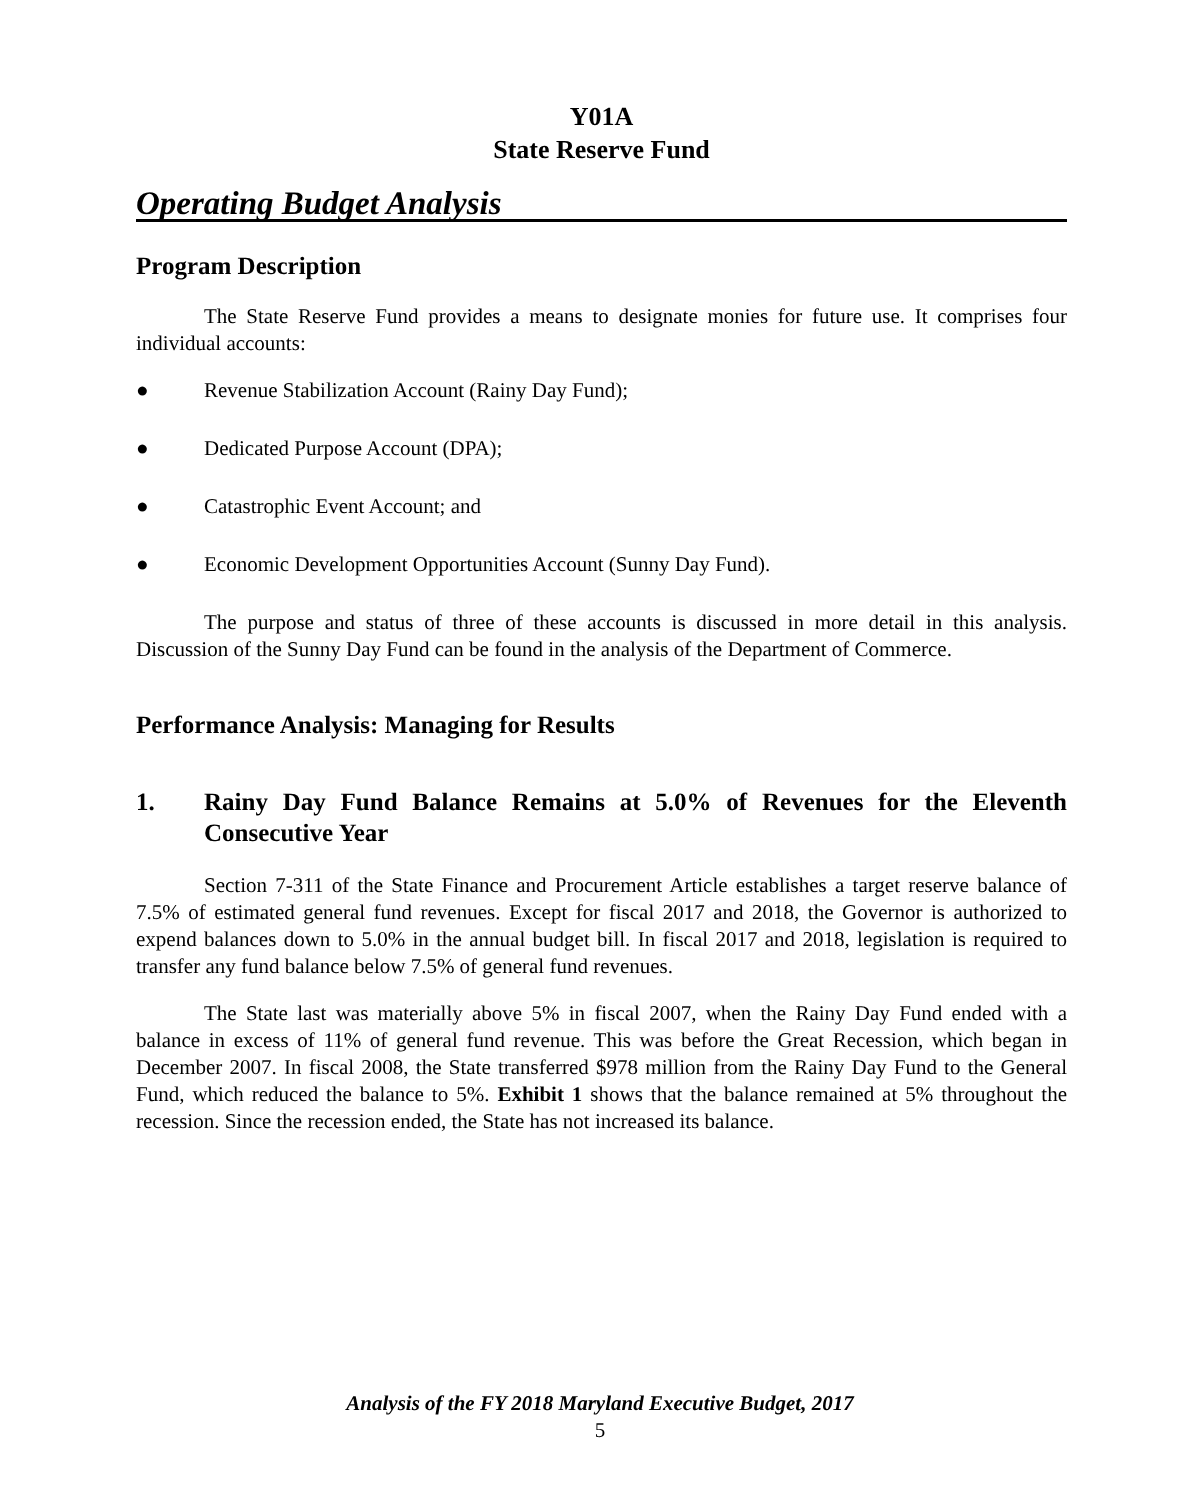Y01A
State Reserve Fund
Operating Budget Analysis
Program Description
The State Reserve Fund provides a means to designate monies for future use. It comprises four individual accounts:
● Revenue Stabilization Account (Rainy Day Fund);
● Dedicated Purpose Account (DPA);
● Catastrophic Event Account; and
● Economic Development Opportunities Account (Sunny Day Fund).
The purpose and status of three of these accounts is discussed in more detail in this analysis. Discussion of the Sunny Day Fund can be found in the analysis of the Department of Commerce.
Performance Analysis: Managing for Results
1. Rainy Day Fund Balance Remains at 5.0% of Revenues for the Eleventh Consecutive Year
Section 7-311 of the State Finance and Procurement Article establishes a target reserve balance of 7.5% of estimated general fund revenues. Except for fiscal 2017 and 2018, the Governor is authorized to expend balances down to 5.0% in the annual budget bill. In fiscal 2017 and 2018, legislation is required to transfer any fund balance below 7.5% of general fund revenues.
The State last was materially above 5% in fiscal 2007, when the Rainy Day Fund ended with a balance in excess of 11% of general fund revenue. This was before the Great Recession, which began in December 2007. In fiscal 2008, the State transferred $978 million from the Rainy Day Fund to the General Fund, which reduced the balance to 5%. Exhibit 1 shows that the balance remained at 5% throughout the recession. Since the recession ended, the State has not increased its balance.
Analysis of the FY 2018 Maryland Executive Budget, 2017
5